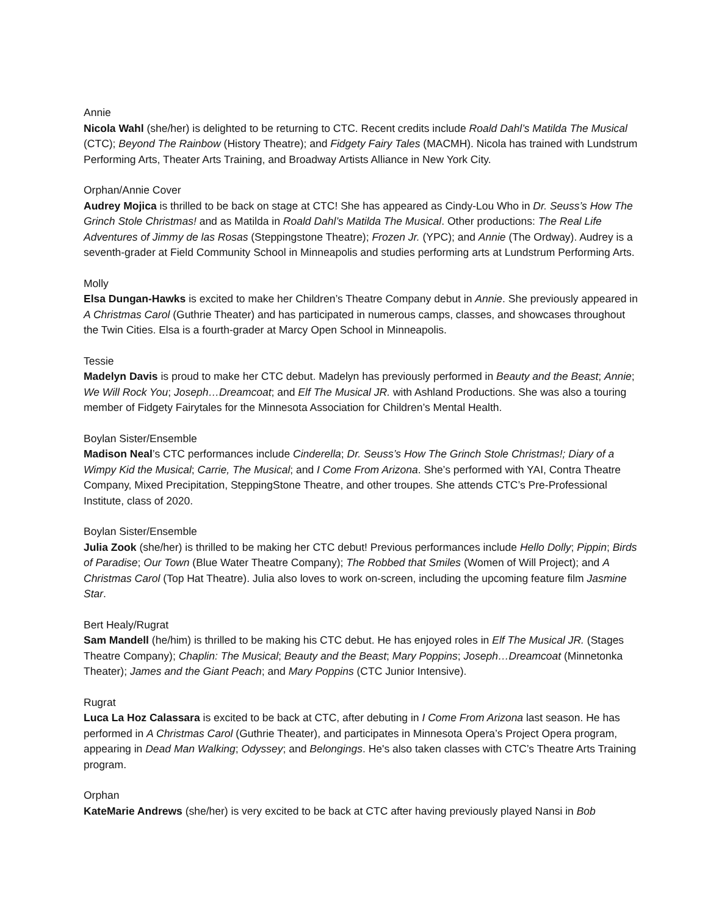Annie
Nicola Wahl (she/her) is delighted to be returning to CTC. Recent credits include Roald Dahl’s Matilda The Musical (CTC); Beyond The Rainbow (History Theatre); and Fidgety Fairy Tales (MACMH). Nicola has trained with Lundstrum Performing Arts, Theater Arts Training, and Broadway Artists Alliance in New York City.
Orphan/Annie Cover
Audrey Mojica is thrilled to be back on stage at CTC! She has appeared as Cindy-Lou Who in Dr. Seuss’s How The Grinch Stole Christmas! and as Matilda in Roald Dahl’s Matilda The Musical. Other productions: The Real Life Adventures of Jimmy de las Rosas (Steppingstone Theatre); Frozen Jr. (YPC); and Annie (The Ordway). Audrey is a seventh-grader at Field Community School in Minneapolis and studies performing arts at Lundstrum Performing Arts.
Molly
Elsa Dungan-Hawks is excited to make her Children’s Theatre Company debut in Annie. She previously appeared in A Christmas Carol (Guthrie Theater) and has participated in numerous camps, classes, and showcases throughout the Twin Cities. Elsa is a fourth-grader at Marcy Open School in Minneapolis.
Tessie
Madelyn Davis is proud to make her CTC debut. Madelyn has previously performed in Beauty and the Beast; Annie; We Will Rock You; Joseph…Dreamcoat; and Elf The Musical JR. with Ashland Productions. She was also a touring member of Fidgety Fairytales for the Minnesota Association for Children’s Mental Health.
Boylan Sister/Ensemble
Madison Neal’s CTC performances include Cinderella; Dr. Seuss’s How The Grinch Stole Christmas!; Diary of a Wimpy Kid the Musical; Carrie, The Musical; and I Come From Arizona. She’s performed with YAI, Contra Theatre Company, Mixed Precipitation, SteppingStone Theatre, and other troupes. She attends CTC’s Pre-Professional Institute, class of 2020.
Boylan Sister/Ensemble
Julia Zook (she/her) is thrilled to be making her CTC debut! Previous performances include Hello Dolly; Pippin; Birds of Paradise; Our Town (Blue Water Theatre Company); The Robbed that Smiles (Women of Will Project); and A Christmas Carol (Top Hat Theatre). Julia also loves to work on-screen, including the upcoming feature film Jasmine Star.
Bert Healy/Rugrat
Sam Mandell (he/him) is thrilled to be making his CTC debut. He has enjoyed roles in Elf The Musical JR. (Stages Theatre Company); Chaplin: The Musical; Beauty and the Beast; Mary Poppins; Joseph…Dreamcoat (Minnetonka Theater); James and the Giant Peach; and Mary Poppins (CTC Junior Intensive).
Rugrat
Luca La Hoz Calassara is excited to be back at CTC, after debuting in I Come From Arizona last season. He has performed in A Christmas Carol (Guthrie Theater), and participates in Minnesota Opera’s Project Opera program, appearing in Dead Man Walking; Odyssey; and Belongings. He's also taken classes with CTC’s Theatre Arts Training program.
Orphan
KateMarie Andrews (she/her) is very excited to be back at CTC after having previously played Nansi in Bob